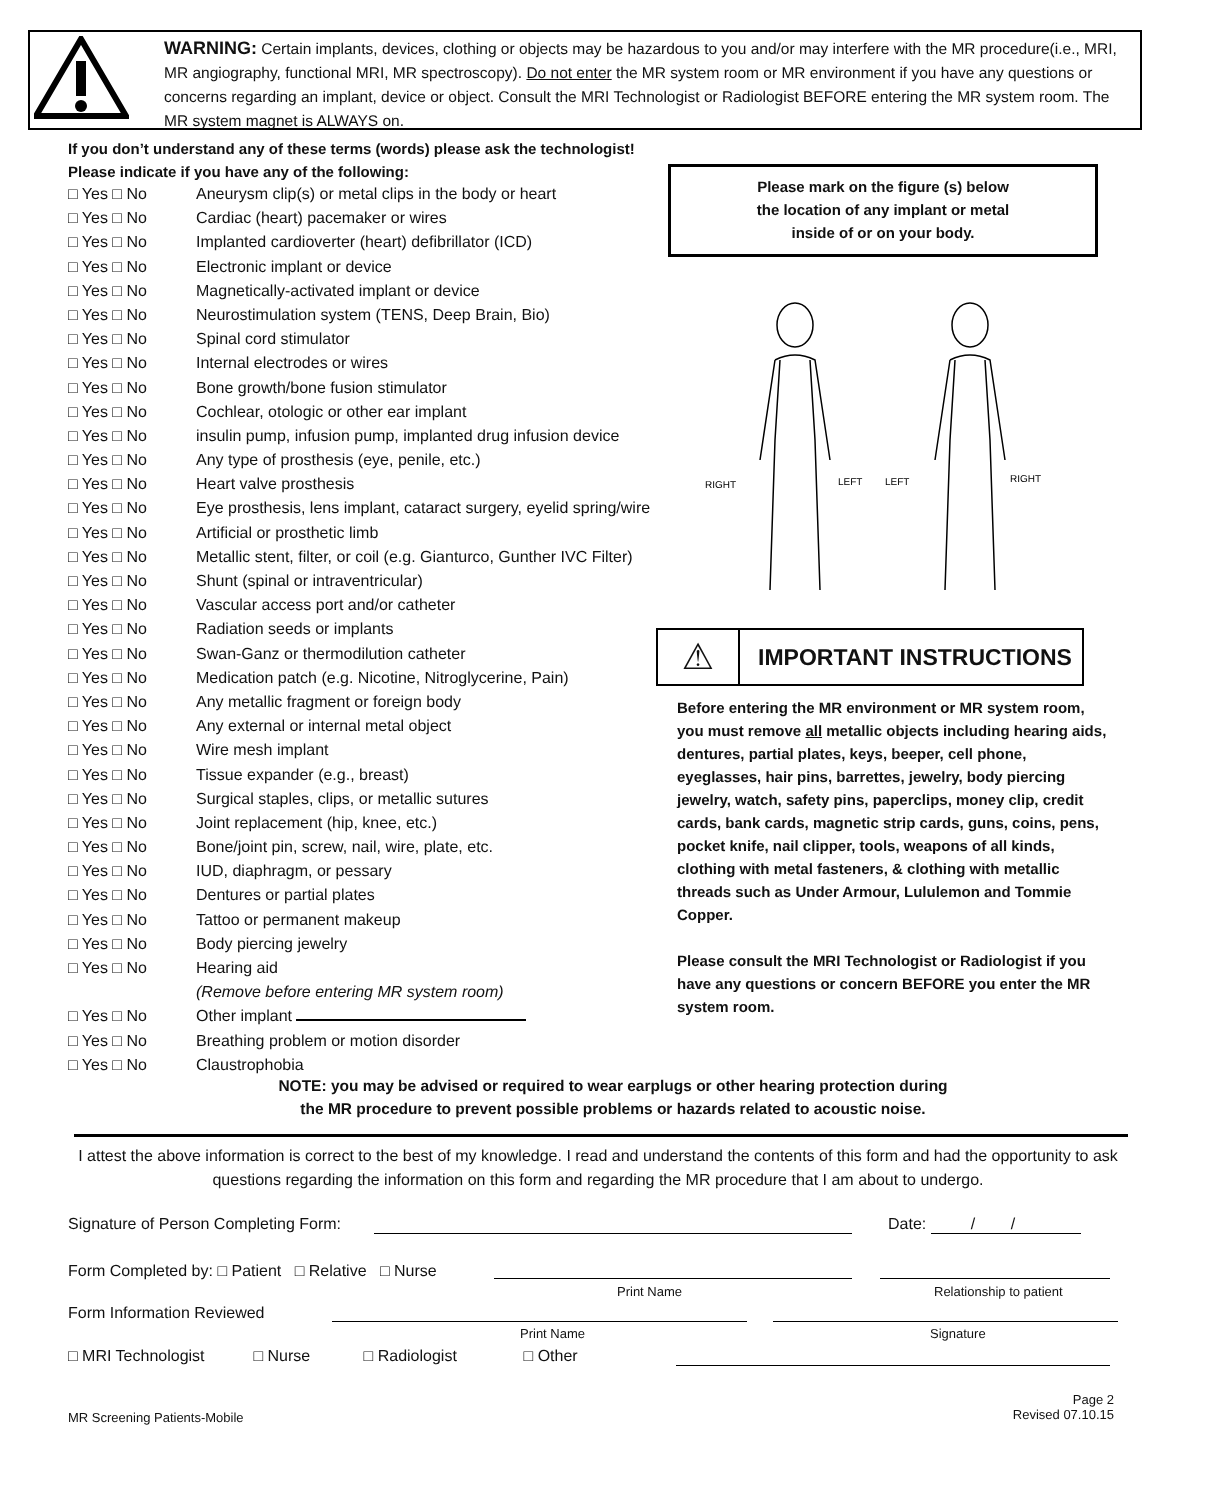WARNING: Certain implants, devices, clothing or objects may be hazardous to you and/or may interfere with the MR procedure(i.e., MRI, MR angiography, functional MRI, MR spectroscopy). Do not enter the MR system room or MR environment if you have any questions or concerns regarding an implant, device or object. Consult the MRI Technologist or Radiologist BEFORE entering the MR system room. The MR system magnet is ALWAYS on.
If you don’t understand any of these terms (words) please ask the technologist!
Please indicate if you have any of the following:
□ Yes □ No Aneurysm clip(s) or metal clips in the body or heart
□ Yes □ No Cardiac (heart) pacemaker or wires
□ Yes □ No Implanted cardioverter (heart) defibrillator (ICD)
□ Yes □ No Electronic implant or device
□ Yes □ No Magnetically-activated implant or device
□ Yes □ No Neurostimulation system (TENS, Deep Brain, Bio)
□ Yes □ No Spinal cord stimulator
□ Yes □ No Internal electrodes or wires
□ Yes □ No Bone growth/bone fusion stimulator
□ Yes □ No Cochlear, otologic or other ear implant
□ Yes □ No insulin pump, infusion pump, implanted drug infusion device
□ Yes □ No Any type of prosthesis (eye, penile, etc.)
□ Yes □ No Heart valve prosthesis
□ Yes □ No Eye prosthesis, lens implant, cataract surgery, eyelid spring/wire
□ Yes □ No Artificial or prosthetic limb
□ Yes □ No Metallic stent, filter, or coil (e.g. Gianturco, Gunther IVC Filter)
□ Yes □ No Shunt (spinal or intraventricular)
□ Yes □ No Vascular access port and/or catheter
□ Yes □ No Radiation seeds or implants
□ Yes □ No Swan-Ganz or thermodilution catheter
□ Yes □ No Medication patch (e.g. Nicotine, Nitroglycerine, Pain)
□ Yes □ No Any metallic fragment or foreign body
□ Yes □ No Any external or internal metal object
□ Yes □ No Wire mesh implant
□ Yes □ No Tissue expander (e.g., breast)
□ Yes □ No Surgical staples, clips, or metallic sutures
□ Yes □ No Joint replacement (hip, knee, etc.)
□ Yes □ No Bone/joint pin, screw, nail, wire, plate, etc.
□ Yes □ No IUD, diaphragm, or pessary
□ Yes □ No Dentures or partial plates
□ Yes □ No Tattoo or permanent makeup
□ Yes □ No Body piercing jewelry
□ Yes □ No Hearing aid
(Remove before entering MR system room)
□ Yes □ No Other implant
□ Yes □ No Breathing problem or motion disorder
□ Yes □ No Claustrophobia
Please mark on the figure (s) below
the location of any implant or metal
inside of or on your body.
RIGHT
LEFT
LEFT
RIGHT
⚠
IMPORTANT INSTRUCTIONS
Before entering the MR environment or MR system room, you must remove all metallic objects including hearing aids, dentures, partial plates, keys, beeper, cell phone, eyeglasses, hair pins, barrettes, jewelry, body piercing jewelry, watch, safety pins, paperclips, money clip, credit cards, bank cards, magnetic strip cards, guns, coins, pens, pocket knife, nail clipper, tools, weapons of all kinds, clothing with metal fasteners, & clothing with metallic threads such as Under Armour, Lululemon and Tommie Copper.
Please consult the MRI Technologist or Radiologist if you have any questions or concern BEFORE you enter the MR system room.
NOTE: you may be advised or required to wear earplugs or other hearing protection during
the MR procedure to prevent possible problems or hazards related to acoustic noise.
I attest the above information is correct to the best of my knowledge. I read and understand the contents of this form and had the opportunity to ask questions regarding the information on this form and regarding the MR procedure that I am about to undergo.
Signature of Person Completing Form:
Date: / /
Form Completed by: □ Patient □ Relative □ Nurse
Print Name Relationship to patient
Form Information Reviewed
Print Name Signature
□ MRI Technologist □ Nurse □ Radiologist □ Other
MR Screening Patients-Mobile
Page 2
Revised 07.10.15